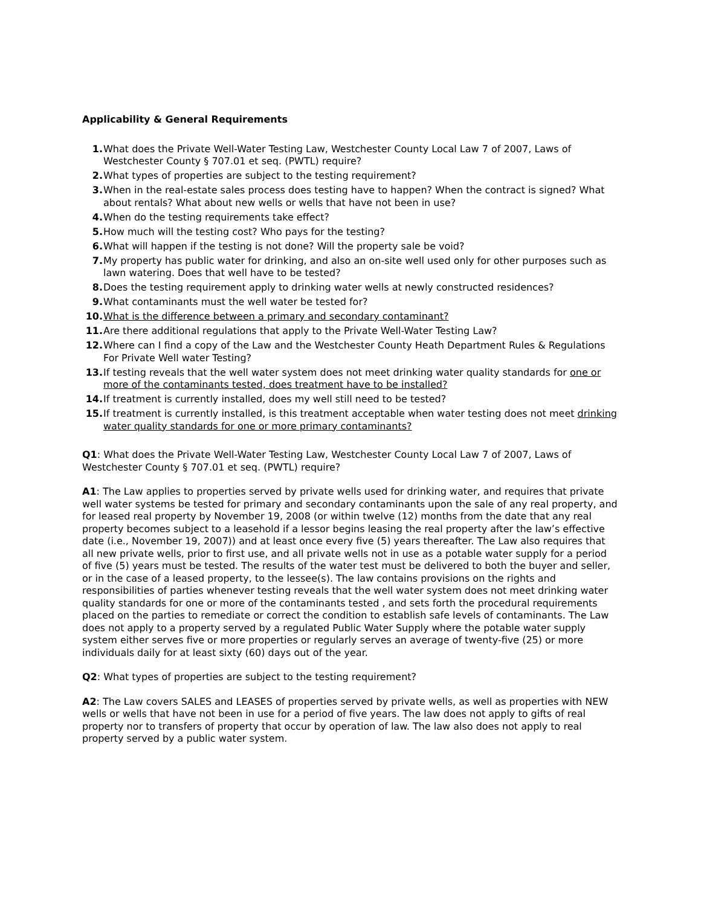Applicability & General Requirements
1. What does the Private Well-Water Testing Law, Westchester County Local Law 7 of 2007, Laws of Westchester County § 707.01 et seq. (PWTL) require?
2. What types of properties are subject to the testing requirement?
3. When in the real-estate sales process does testing have to happen? When the contract is signed? What about rentals? What about new wells or wells that have not been in use?
4. When do the testing requirements take effect?
5. How much will the testing cost? Who pays for the testing?
6. What will happen if the testing is not done? Will the property sale be void?
7. My property has public water for drinking, and also an on-site well used only for other purposes such as lawn watering. Does that well have to be tested?
8. Does the testing requirement apply to drinking water wells at newly constructed residences?
9. What contaminants must the well water be tested for?
10. What is the difference between a primary and secondary contaminant?
11. Are there additional regulations that apply to the Private Well-Water Testing Law?
12. Where can I find a copy of the Law and the Westchester County Heath Department Rules & Regulations For Private Well water Testing?
13. If testing reveals that the well water system does not meet drinking water quality standards for one or more of the contaminants tested, does treatment have to be installed?
14. If treatment is currently installed, does my well still need to be tested?
15. If treatment is currently installed, is this treatment acceptable when water testing does not meet drinking water quality standards for one or more primary contaminants?
Q1: What does the Private Well-Water Testing Law, Westchester County Local Law 7 of 2007, Laws of Westchester County § 707.01 et seq. (PWTL) require?
A1: The Law applies to properties served by private wells used for drinking water, and requires that private well water systems be tested for primary and secondary contaminants upon the sale of any real property, and for leased real property by November 19, 2008 (or within twelve (12) months from the date that any real property becomes subject to a leasehold if a lessor begins leasing the real property after the law’s effective date (i.e., November 19, 2007)) and at least once every five (5) years thereafter. The Law also requires that all new private wells, prior to first use, and all private wells not in use as a potable water supply for a period of five (5) years must be tested. The results of the water test must be delivered to both the buyer and seller, or in the case of a leased property, to the lessee(s). The law contains provisions on the rights and responsibilities of parties whenever testing reveals that the well water system does not meet drinking water quality standards for one or more of the contaminants tested , and sets forth the procedural requirements placed on the parties to remediate or correct the condition to establish safe levels of contaminants. The Law does not apply to a property served by a regulated Public Water Supply where the potable water supply system either serves five or more properties or regularly serves an average of twenty-five (25) or more individuals daily for at least sixty (60) days out of the year.
Q2: What types of properties are subject to the testing requirement?
A2: The Law covers SALES and LEASES of properties served by private wells, as well as properties with NEW wells or wells that have not been in use for a period of five years. The law does not apply to gifts of real property nor to transfers of property that occur by operation of law. The law also does not apply to real property served by a public water system.